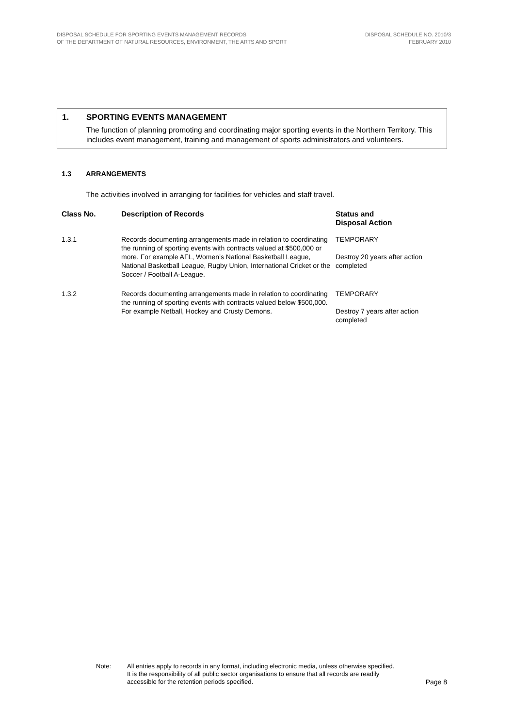DISPOSAL SCHEDULE FOR SPORTING EVENTS MANAGEMENT RECORDS
OF THE DEPARTMENT OF NATURAL RESOURCES, ENVIRONMENT, THE ARTS AND SPORT
DISPOSAL SCHEDULE NO. 2010/3
FEBRUARY 2010
1. SPORTING EVENTS MANAGEMENT
The function of planning promoting and coordinating major sporting events in the Northern Territory. This includes event management, training and management of sports administrators and volunteers.
1.3 ARRANGEMENTS
The activities involved in arranging for facilities for vehicles and staff travel.
| Class No. | Description of Records | Status and Disposal Action |
| --- | --- | --- |
| 1.3.1 | Records documenting arrangements made in relation to coordinating the running of sporting events with contracts valued at $500,000 or more. For example AFL, Women’s National Basketball League, National Basketball League, Rugby Union, International Cricket or the Soccer / Football A-League. | TEMPORARY Destroy 20 years after action completed |
| 1.3.2 | Records documenting arrangements made in relation to coordinating the running of sporting events with contracts valued below $500,000. For example Netball, Hockey and Crusty Demons. | TEMPORARY Destroy 7 years after action completed |
Note: All entries apply to records in any format, including electronic media, unless otherwise specified. It is the responsibility of all public sector organisations to ensure that all records are readily accessible for the retention periods specified.
Page 8